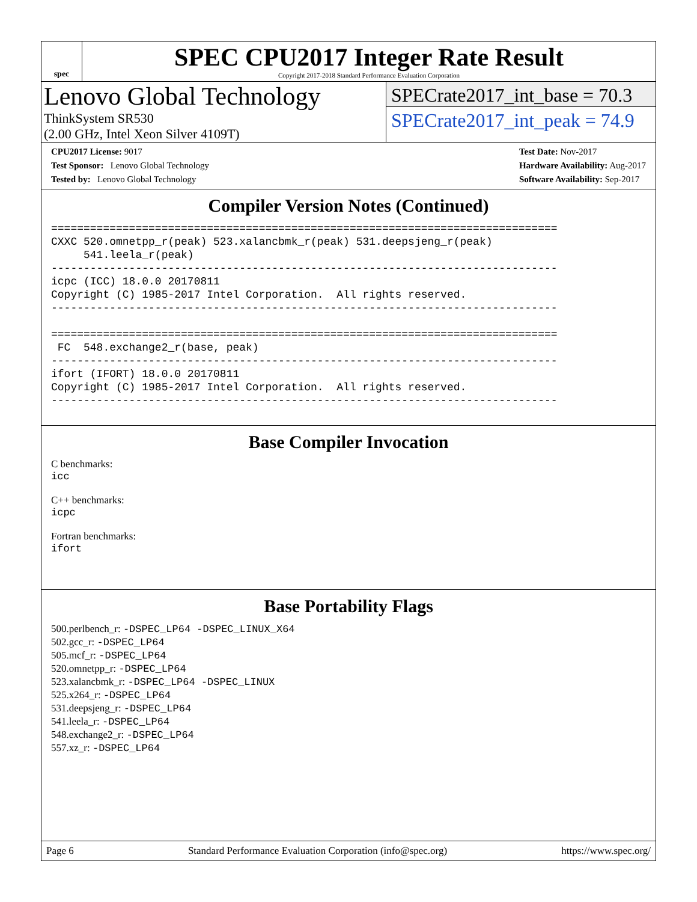spec
SPEC CPU2017 Integer Rate Result
Copyright 2017-2018 Standard Performance Evaluation Corporation
Lenovo Global Technology
ThinkSystem SR530
(2.00 GHz, Intel Xeon Silver 4109T)
SPECrate2017_int_base = 70.3
SPECrate2017_int_peak = 74.9
CPU2017 License: 9017
Test Sponsor: Lenovo Global Technology
Tested by: Lenovo Global Technology
Test Date: Nov-2017
Hardware Availability: Aug-2017
Software Availability: Sep-2017
Compiler Version Notes (Continued)
==============================================================================
CXXC 520.omnetpp_r(peak) 523.xalancbmk_r(peak) 531.deepsjeng_r(peak)
     541.leela_r(peak)
------------------------------------------------------------------------------
icpc (ICC) 18.0.0 20170811
Copyright (C) 1985-2017 Intel Corporation.  All rights reserved.
------------------------------------------------------------------------------

==============================================================================
 FC  548.exchange2_r(base, peak)
------------------------------------------------------------------------------
ifort (IFORT) 18.0.0 20170811
Copyright (C) 1985-2017 Intel Corporation.  All rights reserved.
------------------------------------------------------------------------------
Base Compiler Invocation
C benchmarks:
icc
C++ benchmarks:
icpc
Fortran benchmarks:
ifort
Base Portability Flags
500.perlbench_r: -DSPEC_LP64 -DSPEC_LINUX_X64
502.gcc_r: -DSPEC_LP64
505.mcf_r: -DSPEC_LP64
520.omnetpp_r: -DSPEC_LP64
523.xalancbmk_r: -DSPEC_LP64 -DSPEC_LINUX
525.x264_r: -DSPEC_LP64
531.deepsjeng_r: -DSPEC_LP64
541.leela_r: -DSPEC_LP64
548.exchange2_r: -DSPEC_LP64
557.xz_r: -DSPEC_LP64
Page 6 Standard Performance Evaluation Corporation (info@spec.org) https://www.spec.org/